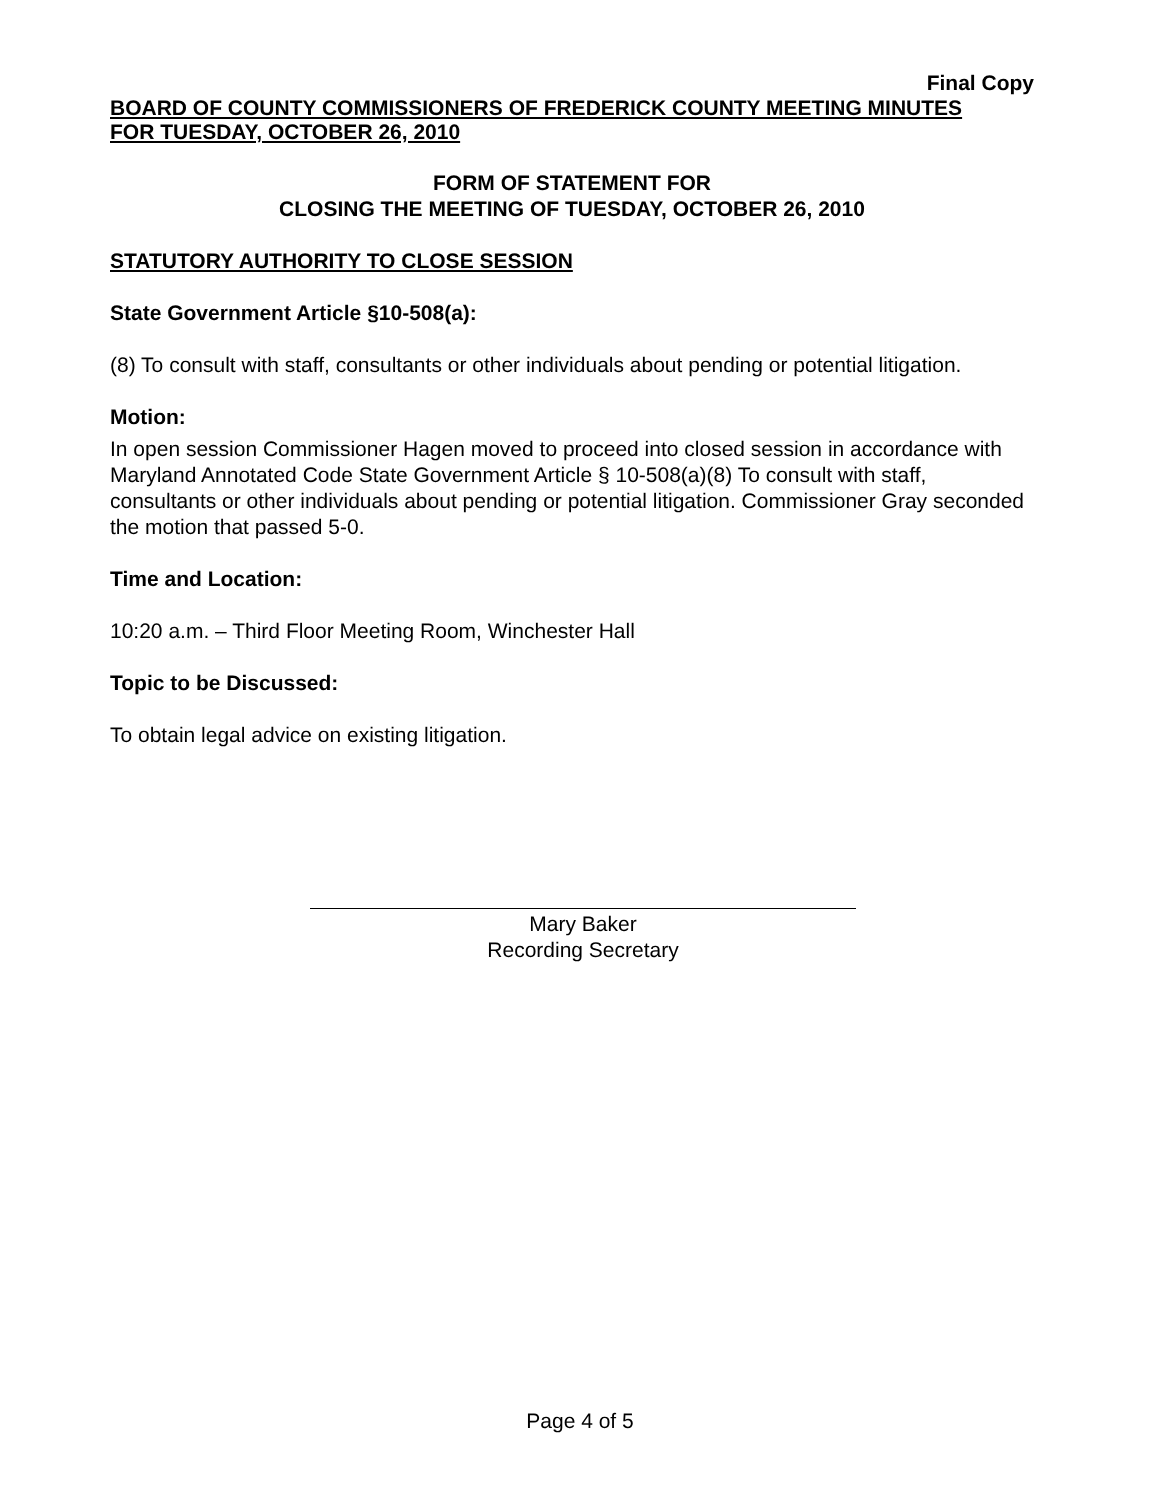Final Copy
BOARD OF COUNTY COMMISSIONERS OF FREDERICK COUNTY MEETING MINUTES
FOR TUESDAY, OCTOBER 26, 2010
FORM OF STATEMENT FOR
CLOSING THE MEETING OF TUESDAY, OCTOBER 26, 2010
STATUTORY AUTHORITY TO CLOSE SESSION
State Government Article §10-508(a):
(8) To consult with staff, consultants or other individuals about pending or potential litigation.
Motion:
In open session Commissioner Hagen moved to proceed into closed session in accordance with Maryland Annotated Code State Government Article § 10-508(a)(8) To consult with staff, consultants or other individuals about pending or potential litigation. Commissioner Gray seconded the motion that passed 5-0.
Time and Location:
10:20 a.m. – Third Floor Meeting Room, Winchester Hall
Topic to be Discussed:
To obtain legal advice on existing litigation.
Mary Baker
Recording Secretary
Page 4 of 5